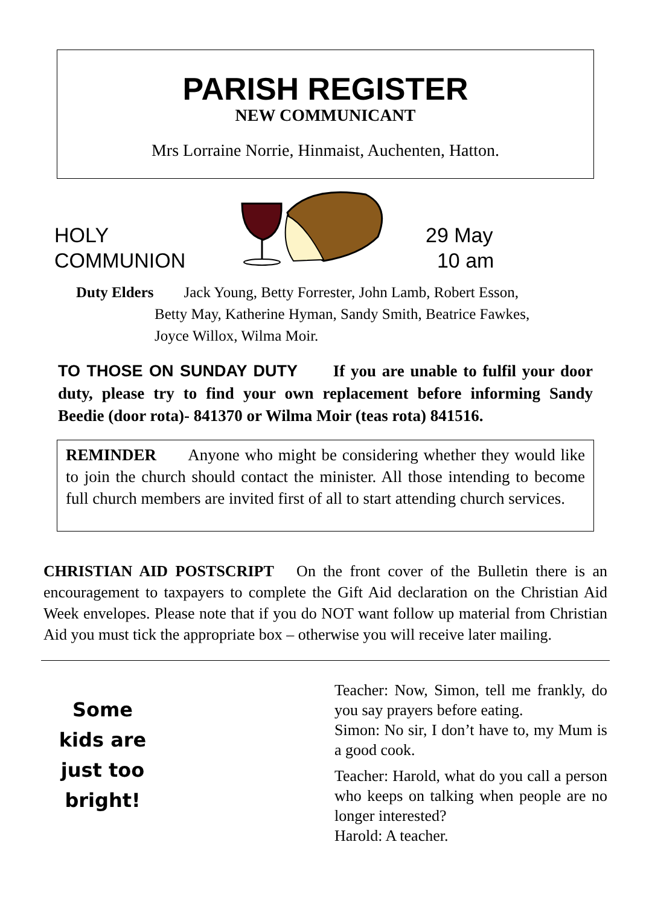PARISH REGISTER
NEW COMMUNICANT
Mrs Lorraine Norrie, Hinmaist, Auchenten, Hatton.
HOLY
COMMUNION
29 May
10 am
Duty Elders Jack Young, Betty Forrester, John Lamb, Robert Esson,
Betty May, Katherine Hyman, Sandy Smith, Beatrice Fawkes,
Joyce Willox, Wilma Moir.
TO THOSE ON SUNDAY DUTY If you are unable to fulfil your door duty, please try to find your own replacement before informing Sandy Beedie (door rota)- 841370 or Wilma Moir (teas rota) 841516.
REMINDER Anyone who might be considering whether they would like to join the church should contact the minister. All those intending to become full church members are invited first of all to start attending church services.
CHRISTIAN AID POSTSCRIPT On the front cover of the Bulletin there is an encouragement to taxpayers to complete the Gift Aid declaration on the Christian Aid Week envelopes. Please note that if you do NOT want follow up material from Christian Aid you must tick the appropriate box – otherwise you will receive later mailing.
Some kids are just too bright!
Teacher: Now, Simon, tell me frankly, do you say prayers before eating.
Simon: No sir, I don’t have to, my Mum is a good cook.
Teacher: Harold, what do you call a person who keeps on talking when people are no longer interested?
Harold: A teacher.